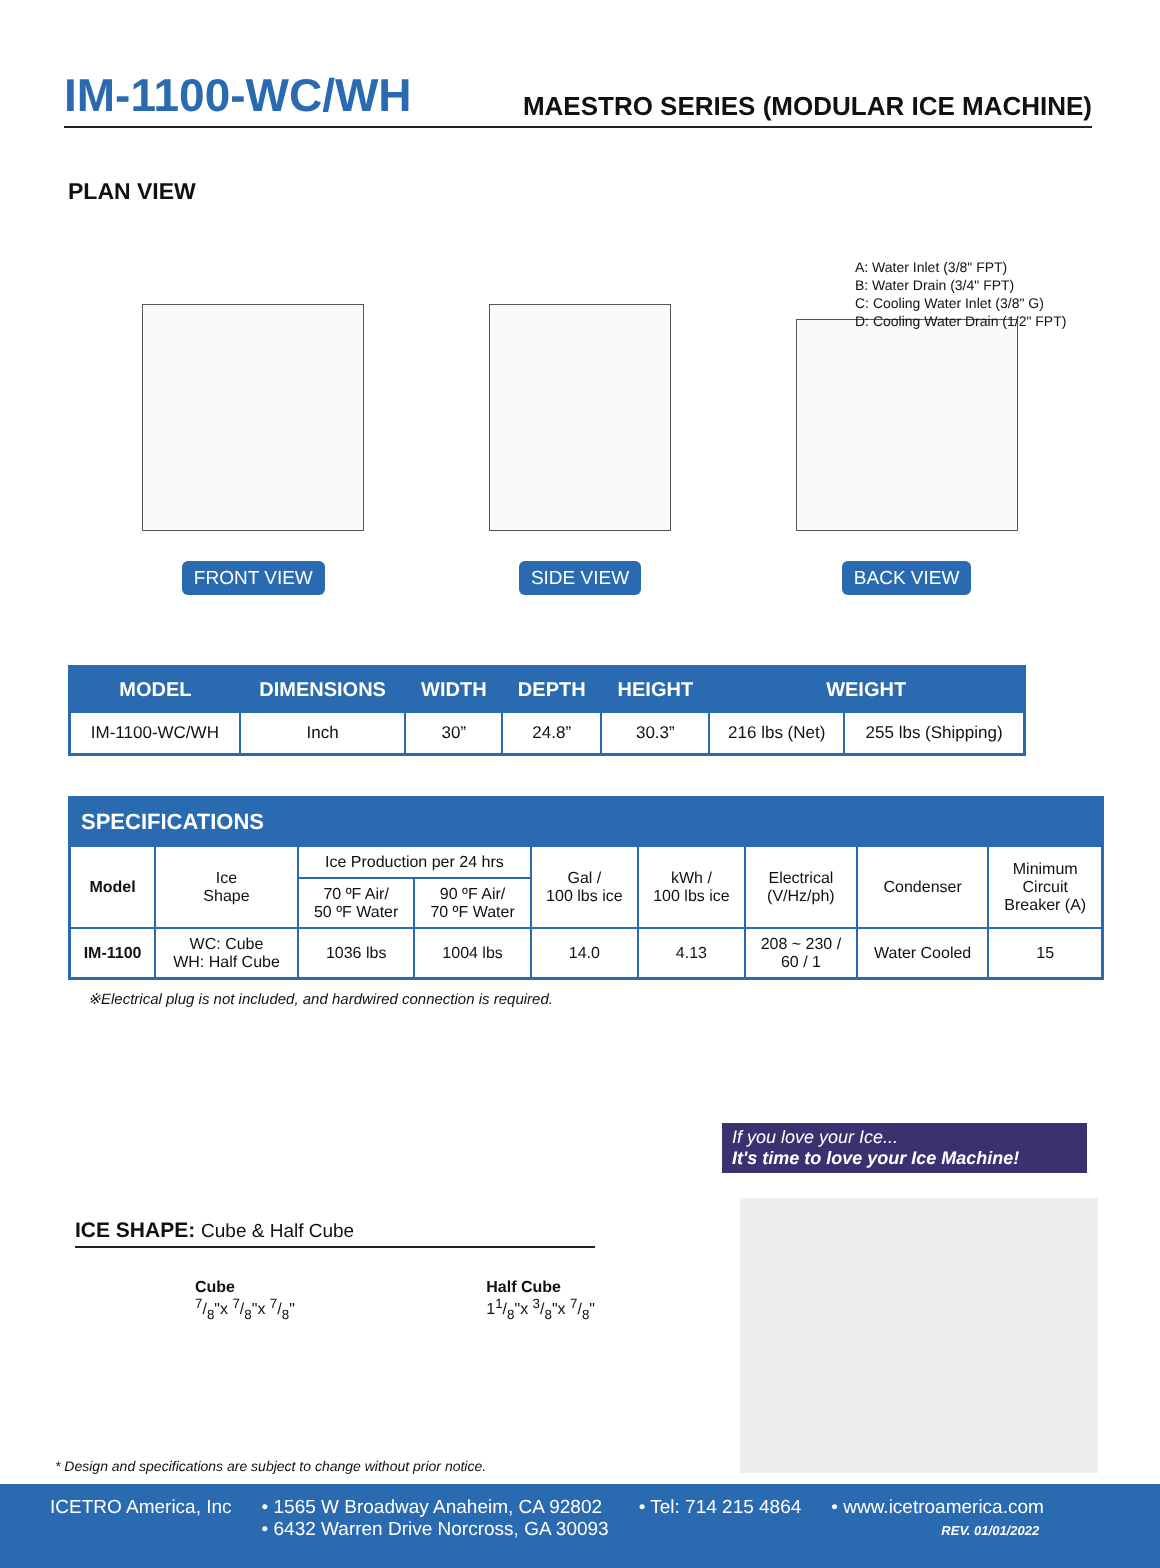IM-1100-WC/WH
MAESTRO SERIES (MODULAR ICE MACHINE)
PLAN VIEW
A: Water Inlet (3/8" FPT)
B: Water Drain (3/4" FPT)
C: Cooling Water Inlet (3/8" G)
D: Cooling Water Drain (1/2" FPT)
FRONT VIEW
SIDE VIEW
BACK VIEW
| MODEL | DIMENSIONS | WIDTH | DEPTH | HEIGHT | WEIGHT | |
| --- | --- | --- | --- | --- | --- | --- |
| IM-1100-WC/WH | Inch | 30” | 24.8” | 30.3” | 216 lbs (Net) | 255 lbs (Shipping) |
| SPECIFICATIONS | | | | | | | | |
| Model | Ice Shape | Ice Production per 24 hrs | | Gal / 100 lbs ice | kWh / 100 lbs ice | Electrical (V/Hz/ph) | Condenser | Minimum Circuit Breaker (A) |
| | | 70 ºF Air/ 50 ºF Water | 90 ºF Air/ 70 ºF Water | | | | | |
| IM-1100 | WC: Cube WH: Half Cube | 1036 lbs | 1004 lbs | 14.0 | 4.13 | 208 ~ 230 / 60 / 1 | Water Cooled | 15 |
※Electrical plug is not included, and hardwired connection is required.
If you love your Ice...
It's time to love your Ice Machine!
ICE SHAPE: Cube & Half Cube
Cube
7/8"x 7/8"x 7/8"
Half Cube
11/8"x 3/8"x 7/8"
* Design and specifications are subject to change without prior notice.
ICETRO America, Inc • 1565 W Broadway Anaheim, CA 92802
• 6432 Warren Drive Norcross, GA 30093
• Tel: 714 215 4864 • www.icetroamerica.com
REV. 01/01/2022